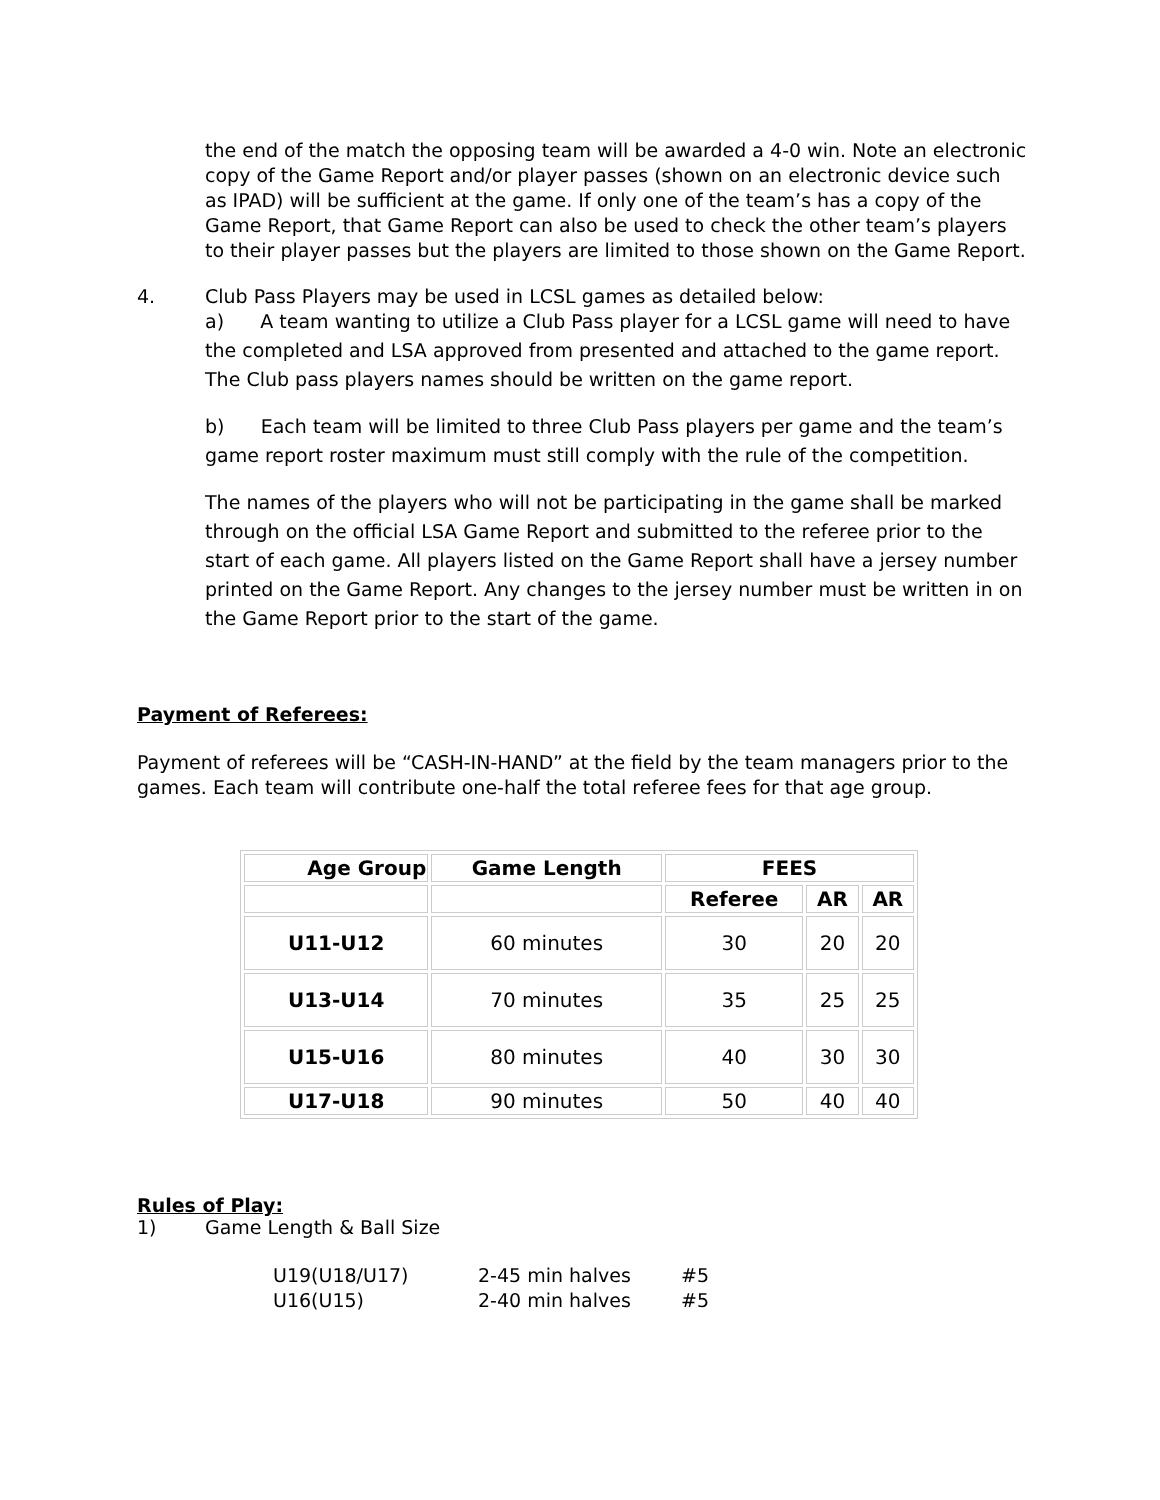the end of the match the opposing team will be awarded a 4-0 win. Note an electronic copy of the Game Report and/or player passes (shown on an electronic device such as IPAD) will be sufficient at the game. If only one of the team’s has a copy of the Game Report, that Game Report can also be used to check the other team’s players to their player passes but the players are limited to those shown on the Game Report.
4. Club Pass Players may be used in LCSL games as detailed below:
a) A team wanting to utilize a Club Pass player for a LCSL game will need to have the completed and LSA approved from presented and attached to the game report. The Club pass players names should be written on the game report.
b) Each team will be limited to three Club Pass players per game and the team’s game report roster maximum must still comply with the rule of the competition.
The names of the players who will not be participating in the game shall be marked through on the official LSA Game Report and submitted to the referee prior to the start of each game. All players listed on the Game Report shall have a jersey number printed on the Game Report. Any changes to the jersey number must be written in on the Game Report prior to the start of the game.
Payment of Referees:
Payment of referees will be “CASH-IN-HAND” at the field by the team managers prior to the games. Each team will contribute one-half the total referee fees for that age group.
| Age Group | Game Length | FEES | | |
| --- | --- | --- | --- | --- |
| | | Referee | AR | AR |
| U11-U12 | 60 minutes | 30 | 20 | 20 |
| U13-U14 | 70 minutes | 35 | 25 | 25 |
| U15-U16 | 80 minutes | 40 | 30 | 30 |
| U17-U18 | 90 minutes | 50 | 40 | 40 |
Rules of Play:
1) Game Length & Ball Size
U19(U18/U17) 2-45 min halves #5
U16(U15) 2-40 min halves #5